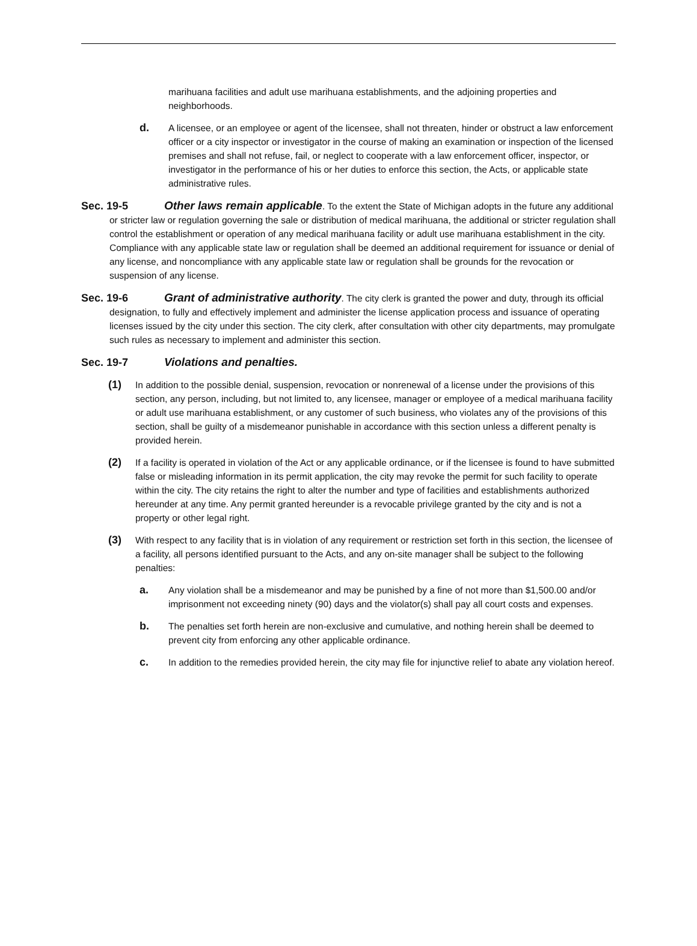marihuana facilities and adult use marihuana establishments, and the adjoining properties and neighborhoods.
d.
A licensee, or an employee or agent of the licensee, shall not threaten, hinder or obstruct a law enforcement officer or a city inspector or investigator in the course of making an examination or inspection of the licensed premises and shall not refuse, fail, or neglect to cooperate with a law enforcement officer, inspector, or investigator in the performance of his or her duties to enforce this section, the Acts, or applicable state administrative rules.
Sec. 19-5 Other laws remain applicable. To the extent the State of Michigan adopts in the future any additional or stricter law or regulation governing the sale or distribution of medical marihuana, the additional or stricter regulation shall control the establishment or operation of any medical marihuana facility or adult use marihuana establishment in the city. Compliance with any applicable state law or regulation shall be deemed an additional requirement for issuance or denial of any license, and noncompliance with any applicable state law or regulation shall be grounds for the revocation or suspension of any license.
Sec. 19-6 Grant of administrative authority. The city clerk is granted the power and duty, through its official designation, to fully and effectively implement and administer the license application process and issuance of operating licenses issued by the city under this section. The city clerk, after consultation with other city departments, may promulgate such rules as necessary to implement and administer this section.
Sec. 19-7 Violations and penalties.
(1)
In addition to the possible denial, suspension, revocation or nonrenewal of a license under the provisions of this section, any person, including, but not limited to, any licensee, manager or employee of a medical marihuana facility or adult use marihuana establishment, or any customer of such business, who violates any of the provisions of this section, shall be guilty of a misdemeanor punishable in accordance with this section unless a different penalty is provided herein.
(2)
If a facility is operated in violation of the Act or any applicable ordinance, or if the licensee is found to have submitted false or misleading information in its permit application, the city may revoke the permit for such facility to operate within the city. The city retains the right to alter the number and type of facilities and establishments authorized hereunder at any time. Any permit granted hereunder is a revocable privilege granted by the city and is not a property or other legal right.
(3)
With respect to any facility that is in violation of any requirement or restriction set forth in this section, the licensee of a facility, all persons identified pursuant to the Acts, and any on-site manager shall be subject to the following penalties:
a.
Any violation shall be a misdemeanor and may be punished by a fine of not more than $1,500.00 and/or imprisonment not exceeding ninety (90) days and the violator(s) shall pay all court costs and expenses.
b.
The penalties set forth herein are non-exclusive and cumulative, and nothing herein shall be deemed to prevent city from enforcing any other applicable ordinance.
c.
In addition to the remedies provided herein, the city may file for injunctive relief to abate any violation hereof.